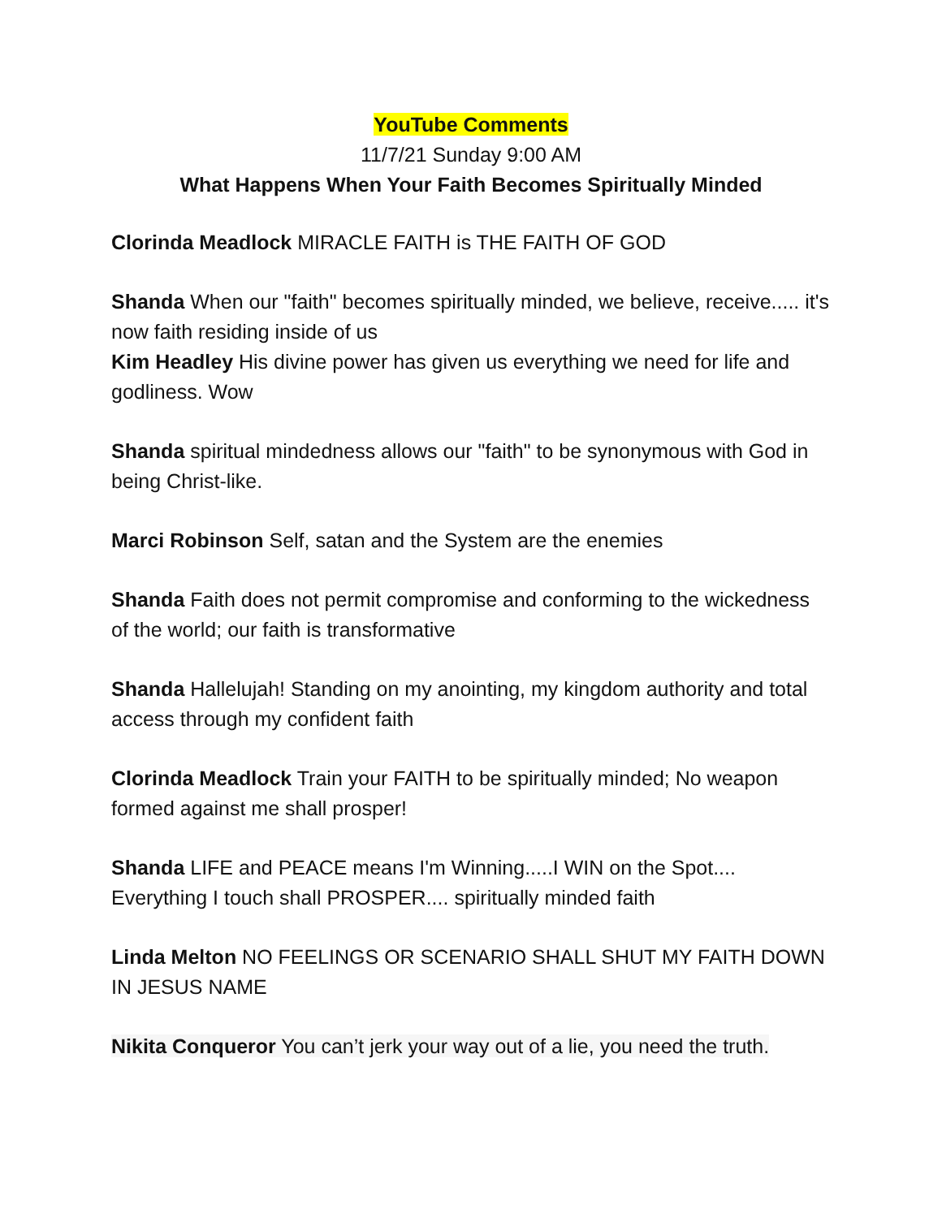YouTube Comments
11/7/21 Sunday 9:00 AM
What Happens When Your Faith Becomes Spiritually Minded
Clorinda Meadlock MIRACLE FAITH is THE FAITH OF GOD
Shanda When our "faith" becomes spiritually minded, we believe, receive..... it's now faith residing inside of us
Kim Headley His divine power has given us everything we need for life and godliness. Wow
Shanda spiritual mindedness allows our "faith" to be synonymous with God in being Christ-like.
Marci Robinson Self, satan and the System are the enemies
Shanda Faith does not permit compromise and conforming to the wickedness of the world; our faith is transformative
Shanda Hallelujah! Standing on my anointing, my kingdom authority and total access through my confident faith
Clorinda Meadlock Train your FAITH to be spiritually minded; No weapon formed against me shall prosper!
Shanda LIFE and PEACE means I'm Winning.....I WIN on the Spot.... Everything I touch shall PROSPER.... spiritually minded faith
Linda Melton NO FEELINGS OR SCENARIO SHALL SHUT MY FAITH DOWN IN JESUS NAME
Nikita Conqueror You can’t jerk your way out of a lie, you need the truth.